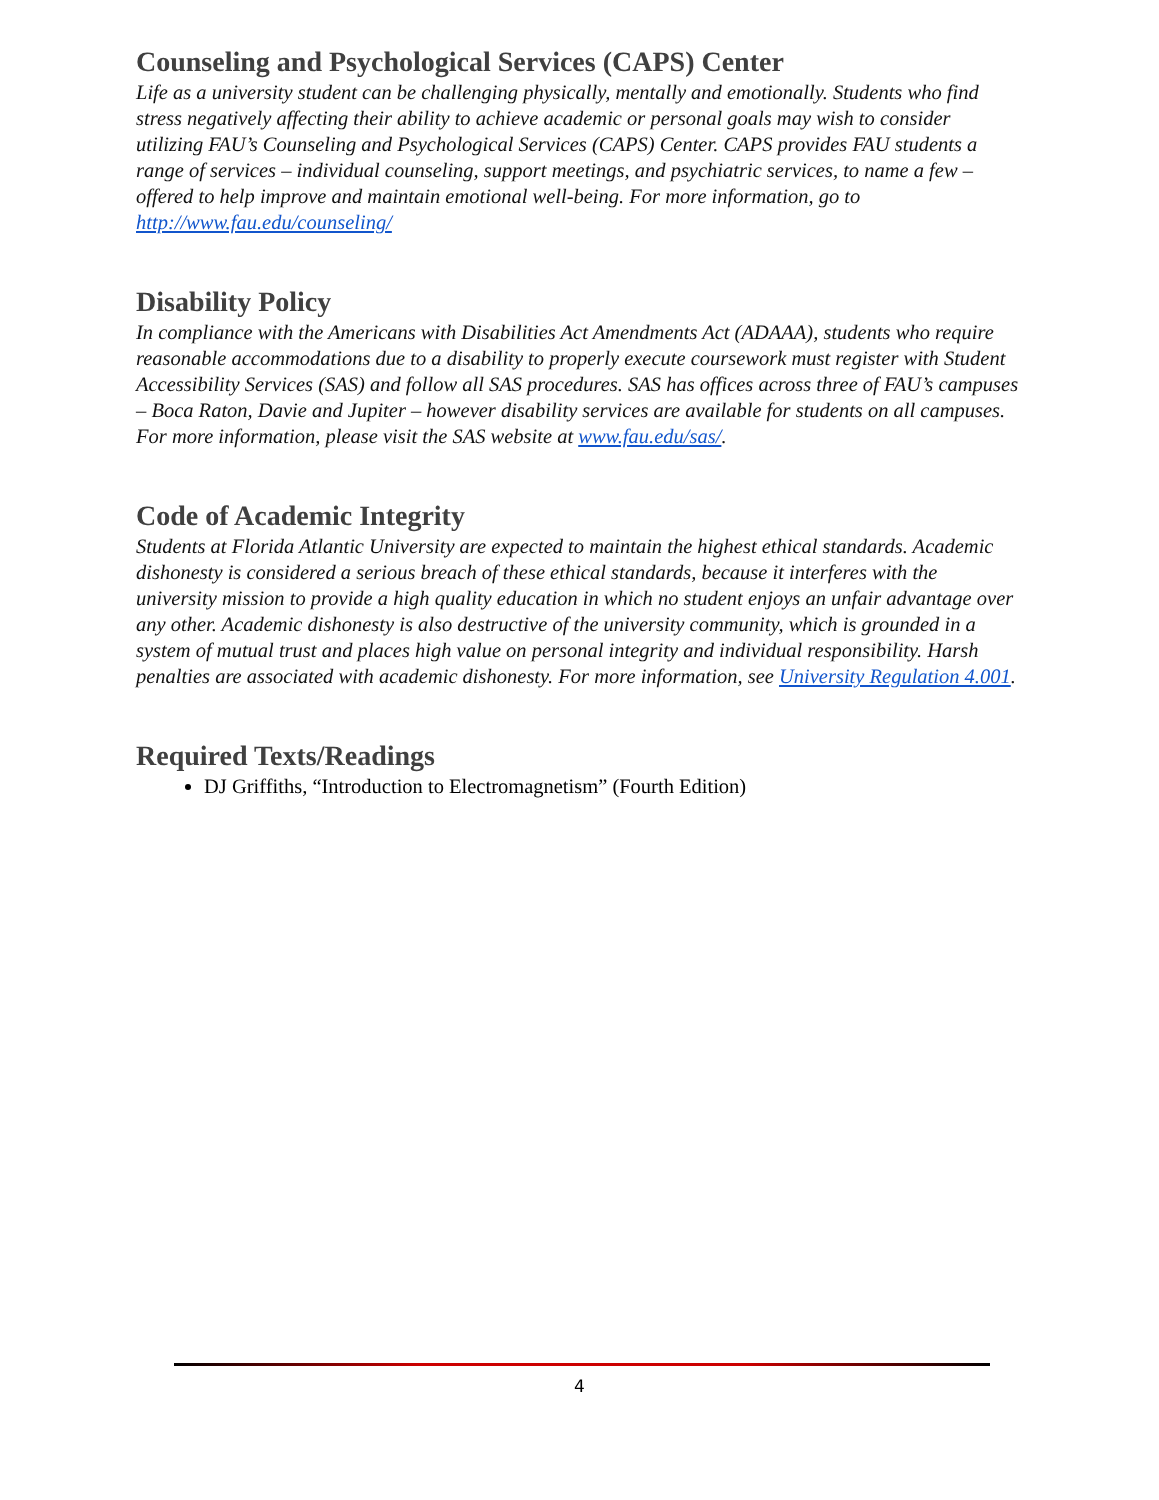Counseling and Psychological Services (CAPS) Center
Life as a university student can be challenging physically, mentally and emotionally. Students who find stress negatively affecting their ability to achieve academic or personal goals may wish to consider utilizing FAU’s Counseling and Psychological Services (CAPS) Center. CAPS provides FAU students a range of services – individual counseling, support meetings, and psychiatric services, to name a few – offered to help improve and maintain emotional well-being. For more information, go to http://www.fau.edu/counseling/
Disability Policy
In compliance with the Americans with Disabilities Act Amendments Act (ADAAA), students who require reasonable accommodations due to a disability to properly execute coursework must register with Student Accessibility Services (SAS) and follow all SAS procedures. SAS has offices across three of FAU’s campuses – Boca Raton, Davie and Jupiter – however disability services are available for students on all campuses. For more information, please visit the SAS website at www.fau.edu/sas/.
Code of Academic Integrity
Students at Florida Atlantic University are expected to maintain the highest ethical standards. Academic dishonesty is considered a serious breach of these ethical standards, because it interferes with the university mission to provide a high quality education in which no student enjoys an unfair advantage over any other. Academic dishonesty is also destructive of the university community, which is grounded in a system of mutual trust and places high value on personal integrity and individual responsibility. Harsh penalties are associated with academic dishonesty. For more information, see University Regulation 4.001.
Required Texts/Readings
DJ Griffiths, “Introduction to Electromagnetism” (Fourth Edition)
4